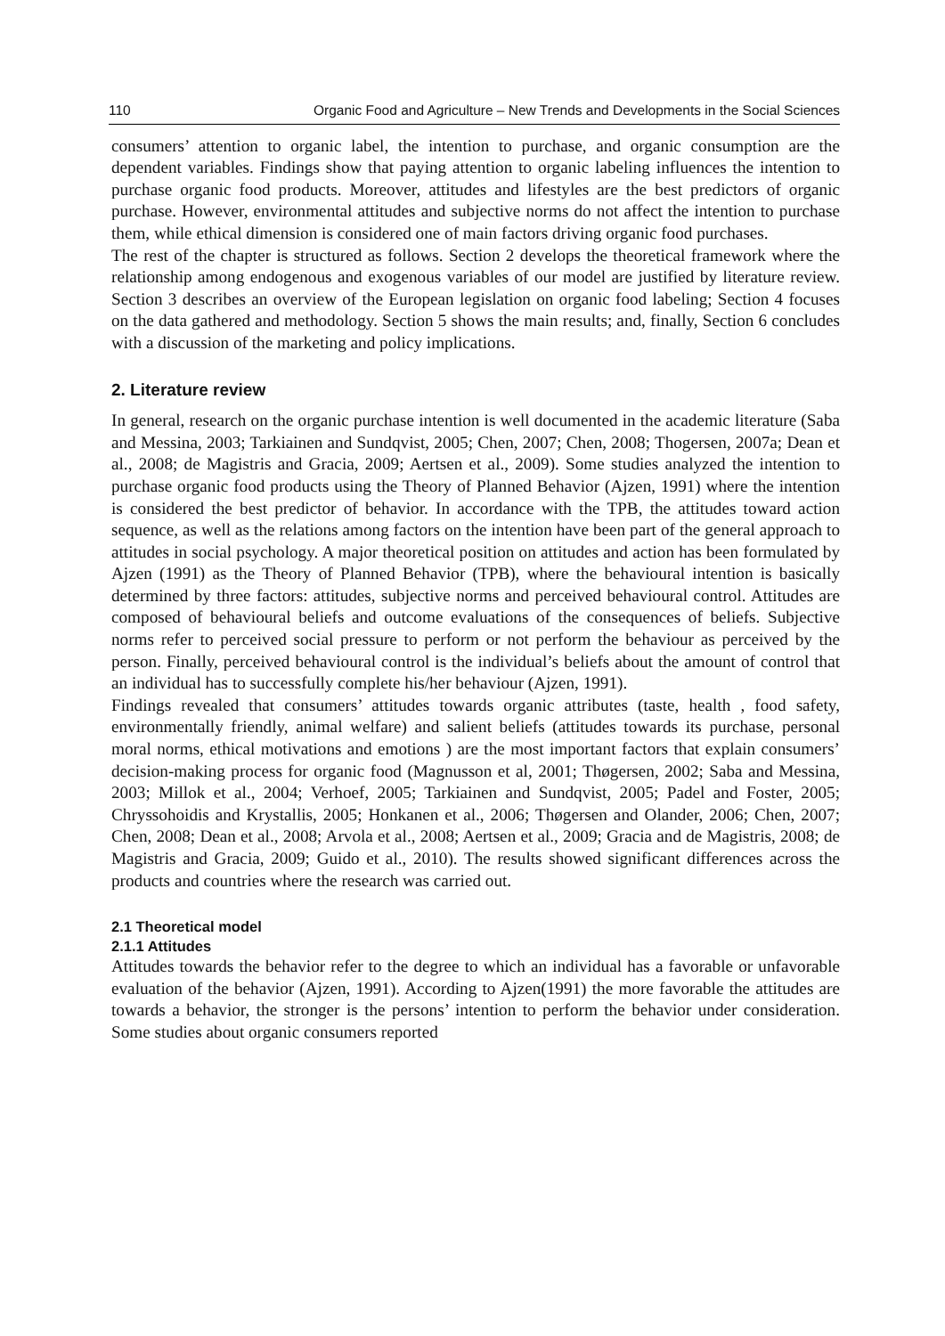110 Organic Food and Agriculture – New Trends and Developments in the Social Sciences
consumers’ attention to organic label, the intention to purchase, and organic consumption are the dependent variables. Findings show that paying attention to organic labeling influences the intention to purchase organic food products. Moreover, attitudes and lifestyles are the best predictors of organic purchase. However, environmental attitudes and subjective norms do not affect the intention to purchase them, while ethical dimension is considered one of main factors driving organic food purchases.
The rest of the chapter is structured as follows. Section 2 develops the theoretical framework where the relationship among endogenous and exogenous variables of our model are justified by literature review. Section 3 describes an overview of the European legislation on organic food labeling; Section 4 focuses on the data gathered and methodology. Section 5 shows the main results; and, finally, Section 6 concludes with a discussion of the marketing and policy implications.
2. Literature review
In general, research on the organic purchase intention is well documented in the academic literature (Saba and Messina, 2003; Tarkiainen and Sundqvist, 2005; Chen, 2007; Chen, 2008; Thogersen, 2007a; Dean et al., 2008; de Magistris and Gracia, 2009; Aertsen et al., 2009). Some studies analyzed the intention to purchase organic food products using the Theory of Planned Behavior (Ajzen, 1991) where the intention is considered the best predictor of behavior. In accordance with the TPB, the attitudes toward action sequence, as well as the relations among factors on the intention have been part of the general approach to attitudes in social psychology. A major theoretical position on attitudes and action has been formulated by Ajzen (1991) as the Theory of Planned Behavior (TPB), where the behavioural intention is basically determined by three factors: attitudes, subjective norms and perceived behavioural control. Attitudes are composed of behavioural beliefs and outcome evaluations of the consequences of beliefs. Subjective norms refer to perceived social pressure to perform or not perform the behaviour as perceived by the person. Finally, perceived behavioural control is the individual’s beliefs about the amount of control that an individual has to successfully complete his/her behaviour (Ajzen, 1991).
Findings revealed that consumers’ attitudes towards organic attributes (taste, health , food safety, environmentally friendly, animal welfare) and salient beliefs (attitudes towards its purchase, personal moral norms, ethical motivations and emotions ) are the most important factors that explain consumers’ decision-making process for organic food (Magnusson et al, 2001; Thøgersen, 2002; Saba and Messina, 2003; Millok et al., 2004; Verhoef, 2005; Tarkiainen and Sundqvist, 2005; Padel and Foster, 2005; Chryssohoidis and Krystallis, 2005; Honkanen et al., 2006; Thøgersen and Olander, 2006; Chen, 2007; Chen, 2008; Dean et al., 2008; Arvola et al., 2008; Aertsen et al., 2009; Gracia and de Magistris, 2008; de Magistris and Gracia, 2009; Guido et al., 2010). The results showed significant differences across the products and countries where the research was carried out.
2.1 Theoretical model
2.1.1 Attitudes
Attitudes towards the behavior refer to the degree to which an individual has a favorable or unfavorable evaluation of the behavior (Ajzen, 1991). According to Ajzen(1991) the more favorable the attitudes are towards a behavior, the stronger is the persons’ intention to perform the behavior under consideration. Some studies about organic consumers reported